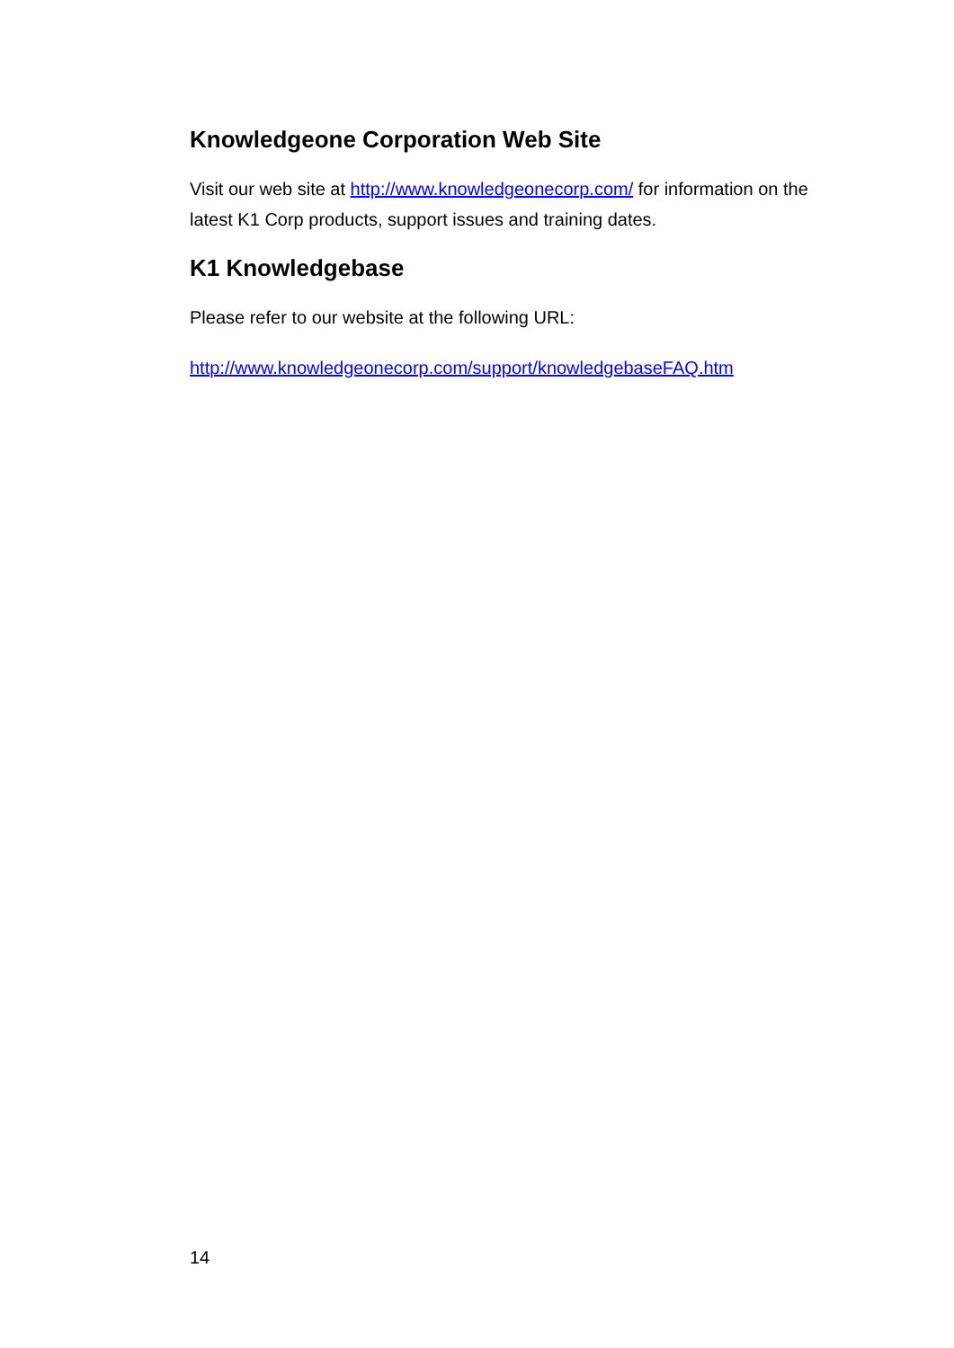Knowledgeone Corporation Web Site
Visit our web site at http://www.knowledgeonecorp.com/ for information on the latest K1 Corp products, support issues and training dates.
K1 Knowledgebase
Please refer to our website at the following URL:
http://www.knowledgeonecorp.com/support/knowledgebaseFAQ.htm
14